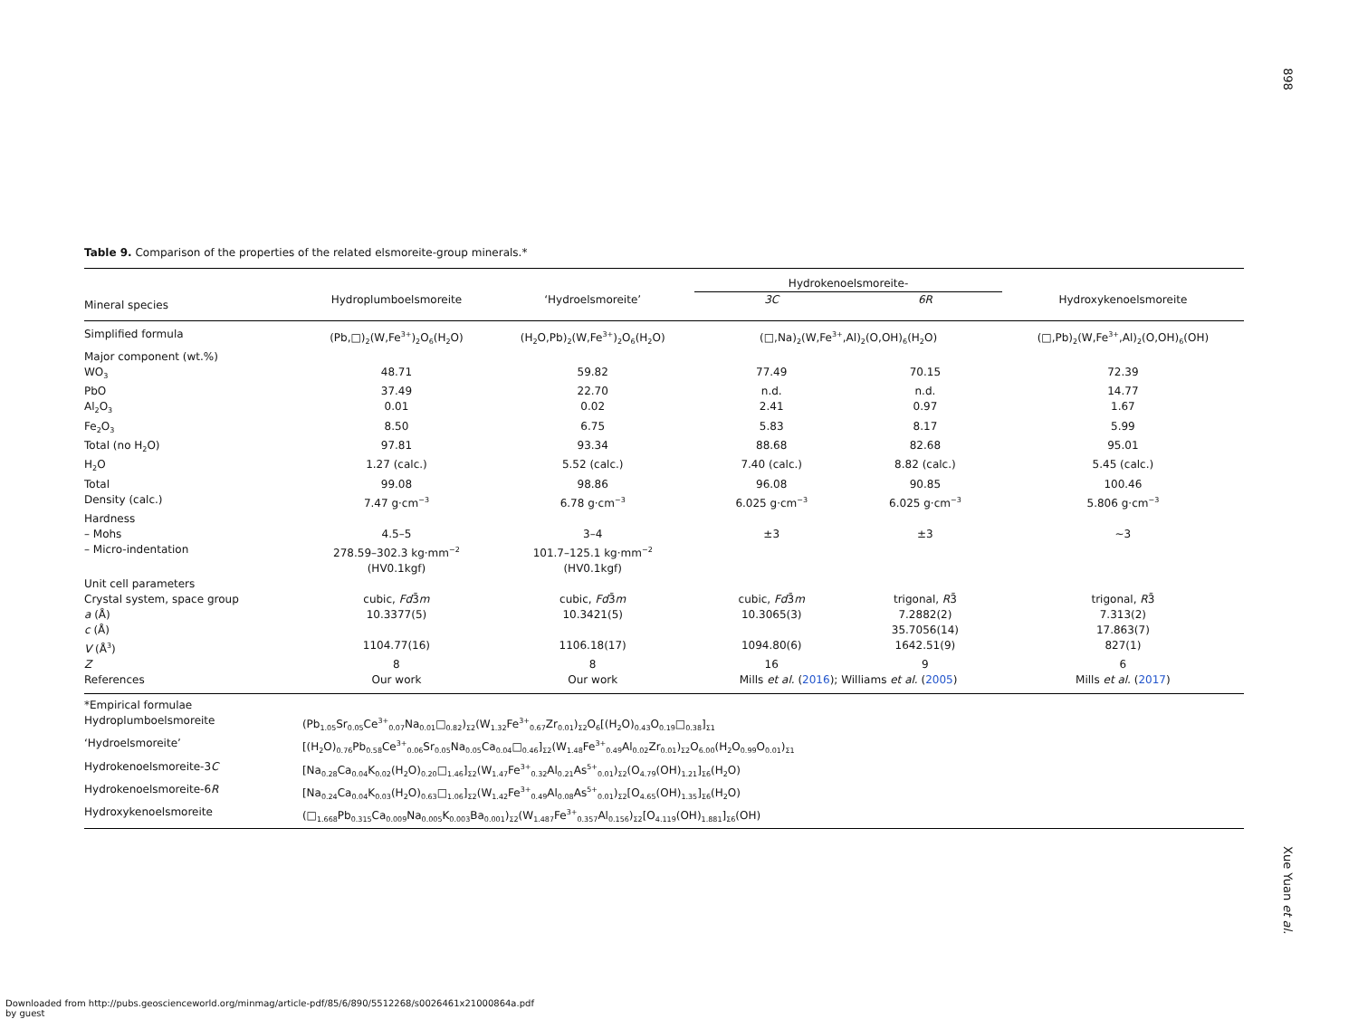898
Table 9. Comparison of the properties of the related elsmoreite-group minerals.*
| | | | Hydrokenoelsmoreite- | | |
| --- | --- | --- | --- | --- | --- |
| Mineral species | Hydroplumboelsmoreite | ‘Hydroelsmoreite’ | 3C | 6R | Hydroxykenoelsmoreite |
| Simplified formula | (Pb,□)<sub>2</sub>(W,Fe<sup>3+</sup>)<sub>2</sub>O<sub>6</sub>(H<sub>2</sub>O) | (H<sub>2</sub>O,Pb)<sub>2</sub>(W,Fe<sup>3+</sup>)<sub>2</sub>O<sub>6</sub>(H<sub>2</sub>O) | (□,Na)<sub>2</sub>(W,Fe<sup>3+</sup>,Al)<sub>2</sub>(O,OH)<sub>6</sub>(H<sub>2</sub>O) | | (□,Pb)<sub>2</sub>(W,Fe<sup>3+</sup>,Al)<sub>2</sub>(O,OH)<sub>6</sub>(OH) |
| Major component (wt.%) | | | | | |
| WO<sub>3</sub> | 48.71 | 59.82 | 77.49 | 70.15 | 72.39 |
| PbO | 37.49 | 22.70 | n.d. | n.d. | 14.77 |
| Al<sub>2</sub>O<sub>3</sub> | 0.01 | 0.02 | 2.41 | 0.97 | 1.67 |
| Fe<sub>2</sub>O<sub>3</sub> | 8.50 | 6.75 | 5.83 | 8.17 | 5.99 |
| Total (no H<sub>2</sub>O) | 97.81 | 93.34 | 88.68 | 82.68 | 95.01 |
| H<sub>2</sub>O | 1.27 (calc.) | 5.52 (calc.) | 7.40 (calc.) | 8.82 (calc.) | 5.45 (calc.) |
| Total | 99.08 | 98.86 | 96.08 | 90.85 | 100.46 |
| Density (calc.) | 7.47 g·cm<sup>−3</sup> | 6.78 g·cm<sup>−3</sup> | 6.025 g·cm<sup>−3</sup> | 6.025 g·cm<sup>−3</sup> | 5.806 g·cm<sup>−3</sup> |
| Hardness | | | | | |
| – Mohs | 4.5–5 | 3–4 | ±3 | ±3 | ~3 |
| – Micro-indentation | 278.59–302.3 kg·mm<sup>−2</sup> (HV0.1kgf) | 101.7–125.1 kg·mm<sup>−2</sup> (HV0.1kgf) | | | |
| Unit cell parameters | | | | | |
| Crystal system, space group | cubic, Fd 3̄ m | cubic, Fd 3̄ m | cubic, Fd 3̄ m | trigonal, R 3̄ | trigonal, R 3̄ |
| a (Å) | 10.3377(5) | 10.3421(5) | 10.3065(3) | 7.2882(2) | 7.313(2) |
| c (Å) | | | | 35.7056(14) | 17.863(7) |
| V (Å<sup>3</sup>) | 1104.77(16) | 1106.18(17) | 1094.80(6) | 1642.51(9) | 827(1) |
| Z | 8 | 8 | 16 | 9 | 6 |
| References | Our work | Our work | Mills et al. ( 2016 ); Williams et al. ( 2005 ) | | Mills et al. ( 2017 ) |
| *Empirical formulae | | | | | |
| Hydroplumboelsmoreite | (Pb<sub>1.05</sub>Sr<sub>0.05</sub>Ce<sup>3+</sup><sub>0.07</sub>Na<sub>0.01</sub>□<sub>0.82</sub>)<sub>Σ2</sub>(W<sub>1.32</sub>Fe<sup>3+</sup><sub>0.67</sub>Zr<sub>0.01</sub>)<sub>Σ2</sub>O<sub>6</sub>[(H<sub>2</sub>O)<sub>0.43</sub>O<sub>0.19</sub>□<sub>0.38</sub>]<sub>Σ1</sub> | | | | |
| ‘Hydroelsmoreite’ | [(H<sub>2</sub>O)<sub>0.76</sub>Pb<sub>0.58</sub>Ce<sup>3+</sup><sub>0.06</sub>Sr<sub>0.05</sub>Na<sub>0.05</sub>Ca<sub>0.04</sub>□<sub>0.46</sub>]<sub>Σ2</sub>(W<sub>1.48</sub>Fe<sup>3+</sup><sub>0.49</sub>Al<sub>0.02</sub>Zr<sub>0.01</sub>)<sub>Σ2</sub>O<sub>6.00</sub>(H<sub>2</sub>O<sub>0.99</sub>O<sub>0.01</sub>)<sub>Σ1</sub> | | | | |
| Hydrokenoelsmoreite-3 C | [Na<sub>0.28</sub>Ca<sub>0.04</sub>K<sub>0.02</sub>(H<sub>2</sub>O)<sub>0.20</sub>□<sub>1.46</sub>]<sub>Σ2</sub>(W<sub>1.47</sub>Fe<sup>3+</sup><sub>0.32</sub>Al<sub>0.21</sub>As<sup>5+</sup><sub>0.01</sub>)<sub>Σ2</sub>(O<sub>4.79</sub>(OH)<sub>1.21</sub>]<sub>Σ6</sub>(H<sub>2</sub>O) | | | | |
| Hydrokenoelsmoreite-6 R | [Na<sub>0.24</sub>Ca<sub>0.04</sub>K<sub>0.03</sub>(H<sub>2</sub>O)<sub>0.63</sub>□<sub>1.06</sub>]<sub>Σ2</sub>(W<sub>1.42</sub>Fe<sup>3+</sup><sub>0.49</sub>Al<sub>0.08</sub>As<sup>5+</sup><sub>0.01</sub>)<sub>Σ2</sub>[O<sub>4.65</sub>(OH)<sub>1.35</sub>]<sub>Σ6</sub>(H<sub>2</sub>O) | | | | |
| Hydroxykenoelsmoreite | (□<sub>1.668</sub>Pb<sub>0.315</sub>Ca<sub>0.009</sub>Na<sub>0.005</sub>K<sub>0.003</sub>Ba<sub>0.001</sub>)<sub>Σ2</sub>(W<sub>1.487</sub>Fe<sup>3+</sup><sub>0.357</sub>Al<sub>0.156</sub>)<sub>Σ2</sub>[O<sub>4.119</sub>(OH)<sub>1.881</sub>]<sub>Σ6</sub>(OH) | | | | |
Xue Yuan et al.
Downloaded from http://pubs.geoscienceworld.org/minmag/article-pdf/85/6/890/5512268/s0026461x21000864a.pdf
by guest